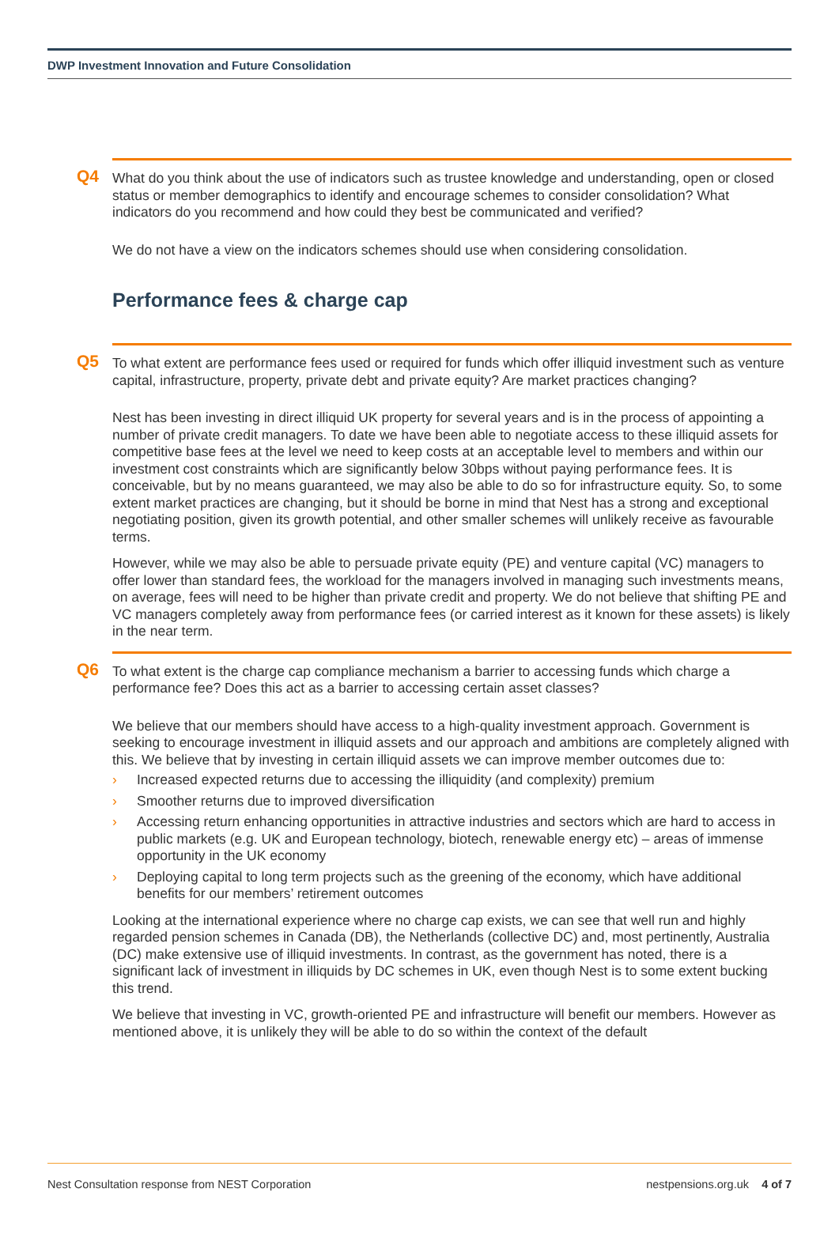DWP Investment Innovation and Future Consolidation
Q4
What do you think about the use of indicators such as trustee knowledge and understanding, open or closed status or member demographics to identify and encourage schemes to consider consolidation? What indicators do you recommend and how could they best be communicated and verified?
We do not have a view on the indicators schemes should use when considering consolidation.
Performance fees & charge cap
Q5
To what extent are performance fees used or required for funds which offer illiquid investment such as venture capital, infrastructure, property, private debt and private equity? Are market practices changing?
Nest has been investing in direct illiquid UK property for several years and is in the process of appointing a number of private credit managers. To date we have been able to negotiate access to these illiquid assets for competitive base fees at the level we need to keep costs at an acceptable level to members and within our investment cost constraints which are significantly below 30bps without paying performance fees. It is conceivable, but by no means guaranteed, we may also be able to do so for infrastructure equity. So, to some extent market practices are changing, but it should be borne in mind that Nest has a strong and exceptional negotiating position, given its growth potential, and other smaller schemes will unlikely receive as favourable terms.
However, while we may also be able to persuade private equity (PE) and venture capital (VC) managers to offer lower than standard fees, the workload for the managers involved in managing such investments means, on average, fees will need to be higher than private credit and property. We do not believe that shifting PE and VC managers completely away from performance fees (or carried interest as it known for these assets) is likely in the near term.
Q6
To what extent is the charge cap compliance mechanism a barrier to accessing funds which charge a performance fee? Does this act as a barrier to accessing certain asset classes?
We believe that our members should have access to a high-quality investment approach. Government is seeking to encourage investment in illiquid assets and our approach and ambitions are completely aligned with this. We believe that by investing in certain illiquid assets we can improve member outcomes due to:
› Increased expected returns due to accessing the illiquidity (and complexity) premium
› Smoother returns due to improved diversification
› Accessing return enhancing opportunities in attractive industries and sectors which are hard to access in public markets (e.g. UK and European technology, biotech, renewable energy etc) – areas of immense opportunity in the UK economy
› Deploying capital to long term projects such as the greening of the economy, which have additional benefits for our members’ retirement outcomes
Looking at the international experience where no charge cap exists, we can see that well run and highly regarded pension schemes in Canada (DB), the Netherlands (collective DC) and, most pertinently, Australia (DC) make extensive use of illiquid investments. In contrast, as the government has noted, there is a significant lack of investment in illiquids by DC schemes in UK, even though Nest is to some extent bucking this trend.
We believe that investing in VC, growth-oriented PE and infrastructure will benefit our members. However as mentioned above, it is unlikely they will be able to do so within the context of the default
Nest Consultation response from NEST Corporation
nestpensions.org.uk 4 of 7